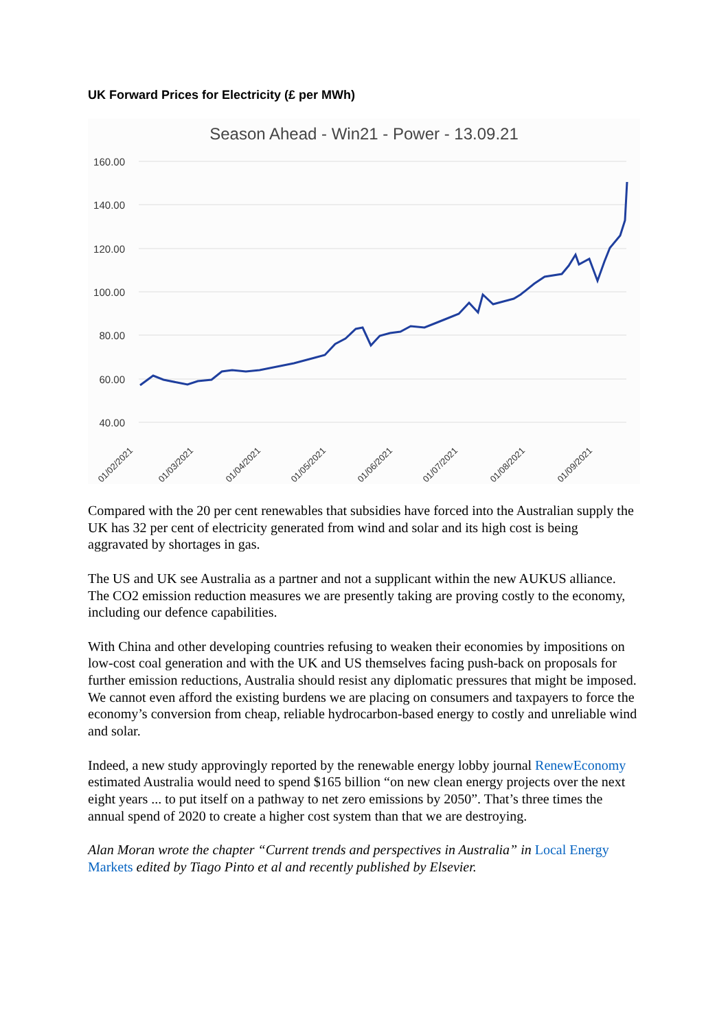UK Forward Prices for Electricity (£ per MWh)
Season Ahead - Win21 - Power - 13.09.21
160.00
140.00
120.00
100.00
80.00
60.00
40.00
01/02/2021
01/03/2021
01/04/2021
01/05/2021
01/06/2021
01/07/2021
01/08/2021
01/09/2021
Compared with the 20 per cent renewables that subsidies have forced into the Australian supply the UK has 32 per cent of electricity generated from wind and solar and its high cost is being aggravated by shortages in gas.
The US and UK see Australia as a partner and not a supplicant within the new AUKUS alliance. The CO2 emission reduction measures we are presently taking are proving costly to the economy, including our defence capabilities.
With China and other developing countries refusing to weaken their economies by impositions on low-cost coal generation and with the UK and US themselves facing push-back on proposals for further emission reductions, Australia should resist any diplomatic pressures that might be imposed. We cannot even afford the existing burdens we are placing on consumers and taxpayers to force the economy’s conversion from cheap, reliable hydrocarbon-based energy to costly and unreliable wind and solar.
Indeed, a new study approvingly reported by the renewable energy lobby journal RenewEconomy estimated Australia would need to spend $165 billion “on new clean energy projects over the next eight years ... to put itself on a pathway to net zero emissions by 2050”. That’s three times the annual spend of 2020 to create a higher cost system than that we are destroying.
Alan Moran wrote the chapter “Current trends and perspectives in Australia” in Local Energy Markets edited by Tiago Pinto et al and recently published by Elsevier.